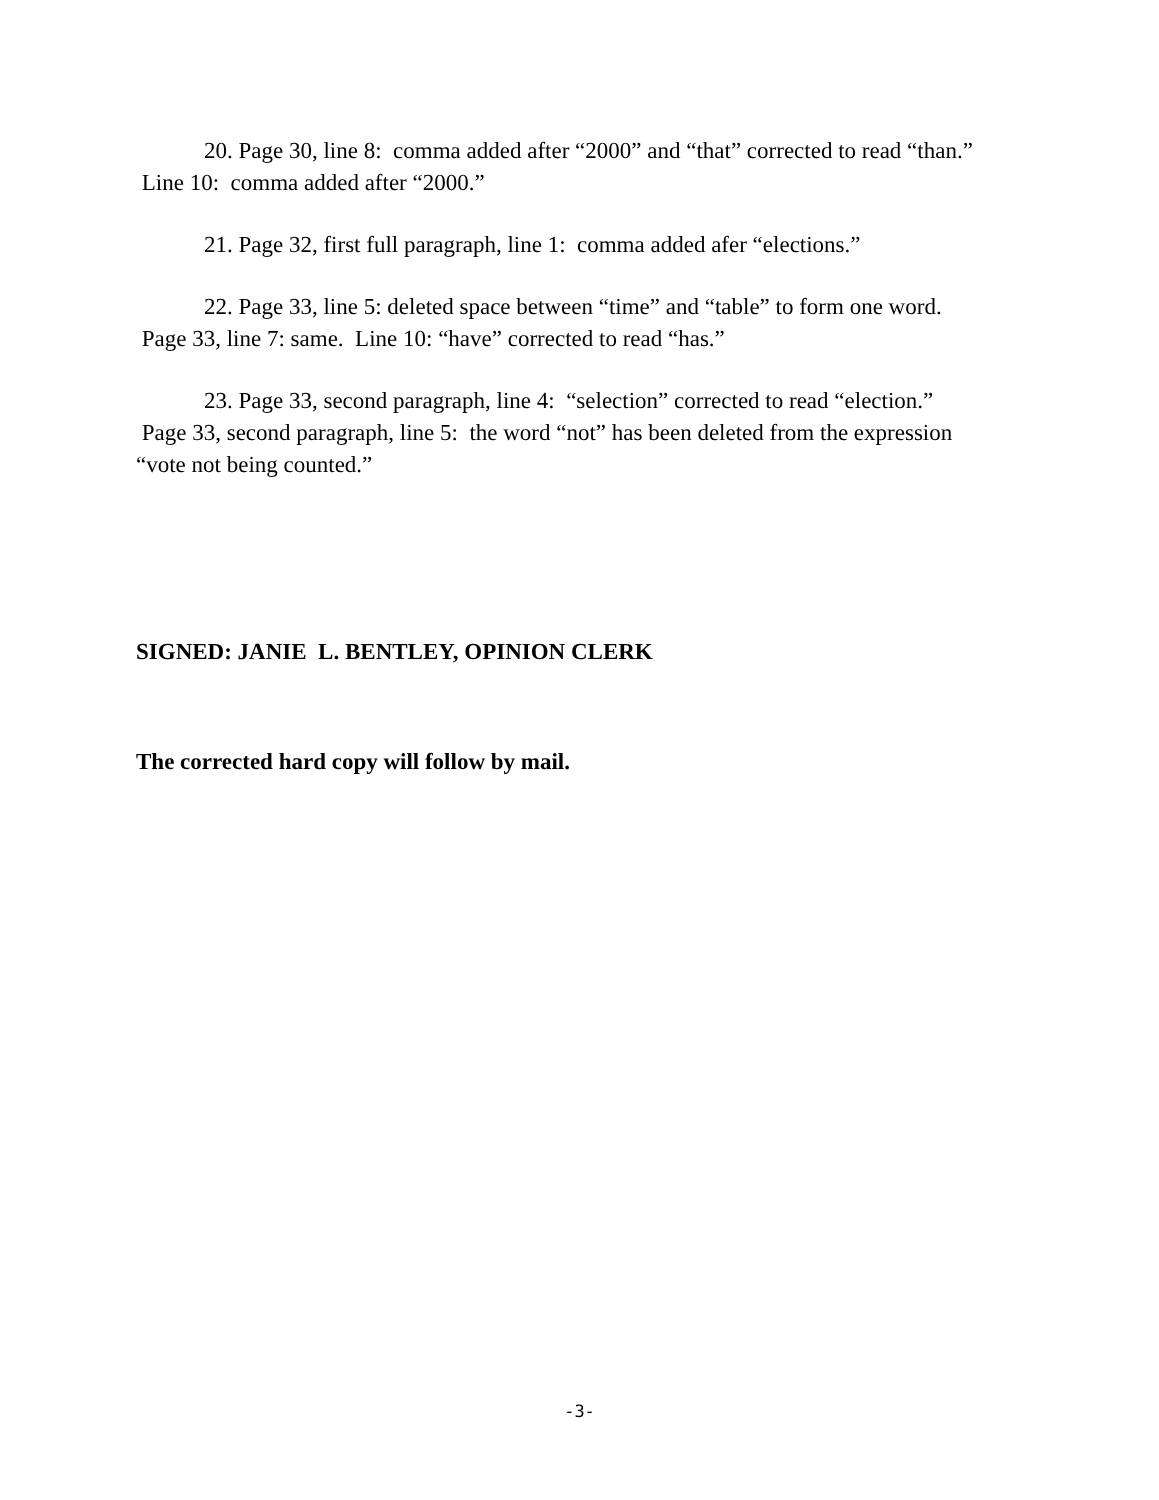20. Page 30, line 8: comma added after “2000” and “that” corrected to read “than.” Line 10: comma added after “2000.”
21. Page 32, first full paragraph, line 1: comma added afer “elections.”
22. Page 33, line 5: deleted space between “time” and “table” to form one word. Page 33, line 7: same. Line 10: “have” corrected to read “has.”
23. Page 33, second paragraph, line 4: “selection” corrected to read “election.” Page 33, second paragraph, line 5: the word “not” has been deleted from the expression “vote not being counted.”
SIGNED: JANIE L. BENTLEY, OPINION CLERK
The corrected hard copy will follow by mail.
-3-